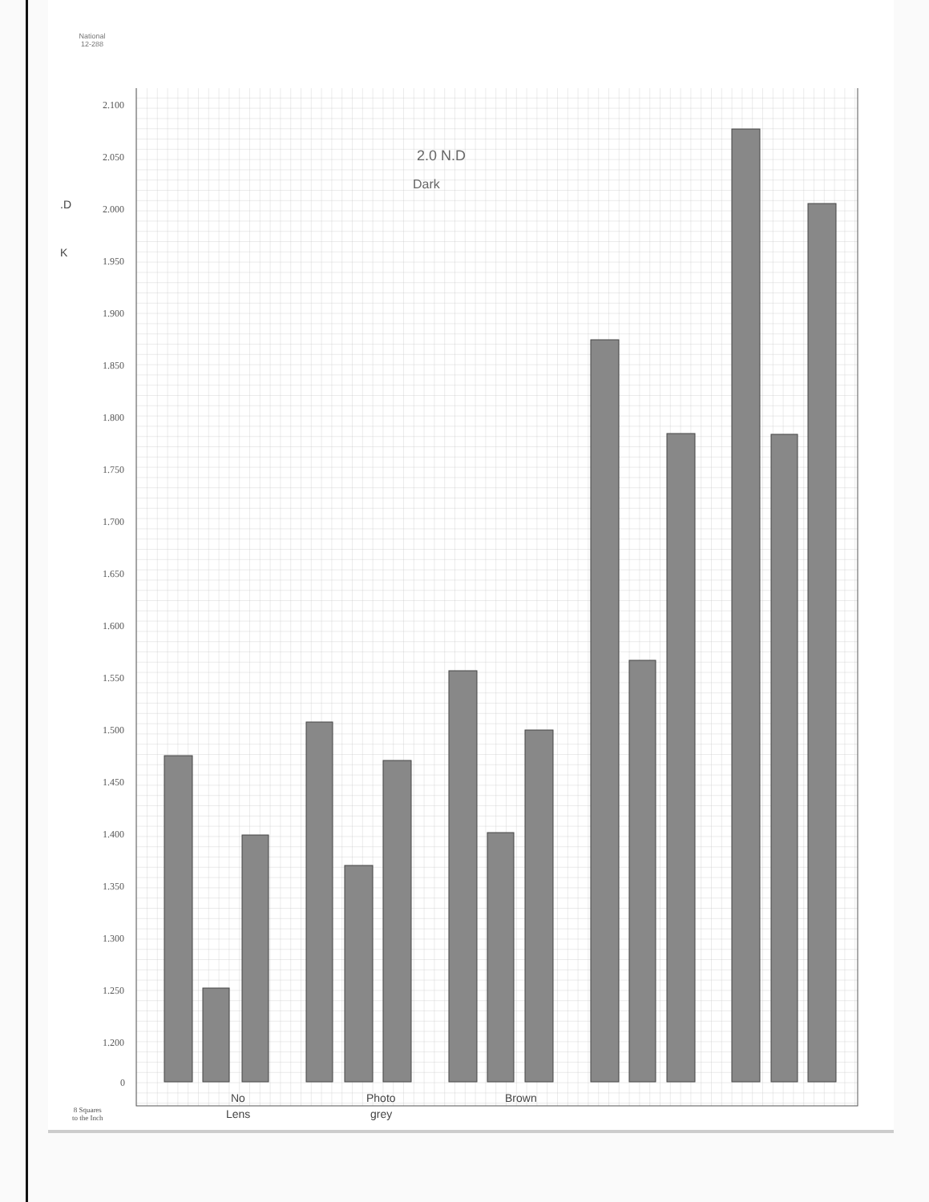National
12-288
.D
K
2.100
2.050
2.000
1.950
1.900
1.850
1.800
1.750
1.700
1.650
1.600
1.550
1.500
1.450
1.400
1.350
1.300
1.250
1.200
0
2.0 N.D
Dark
No
Lens
Photo
grey
Brown
8 Squares
to the Inch